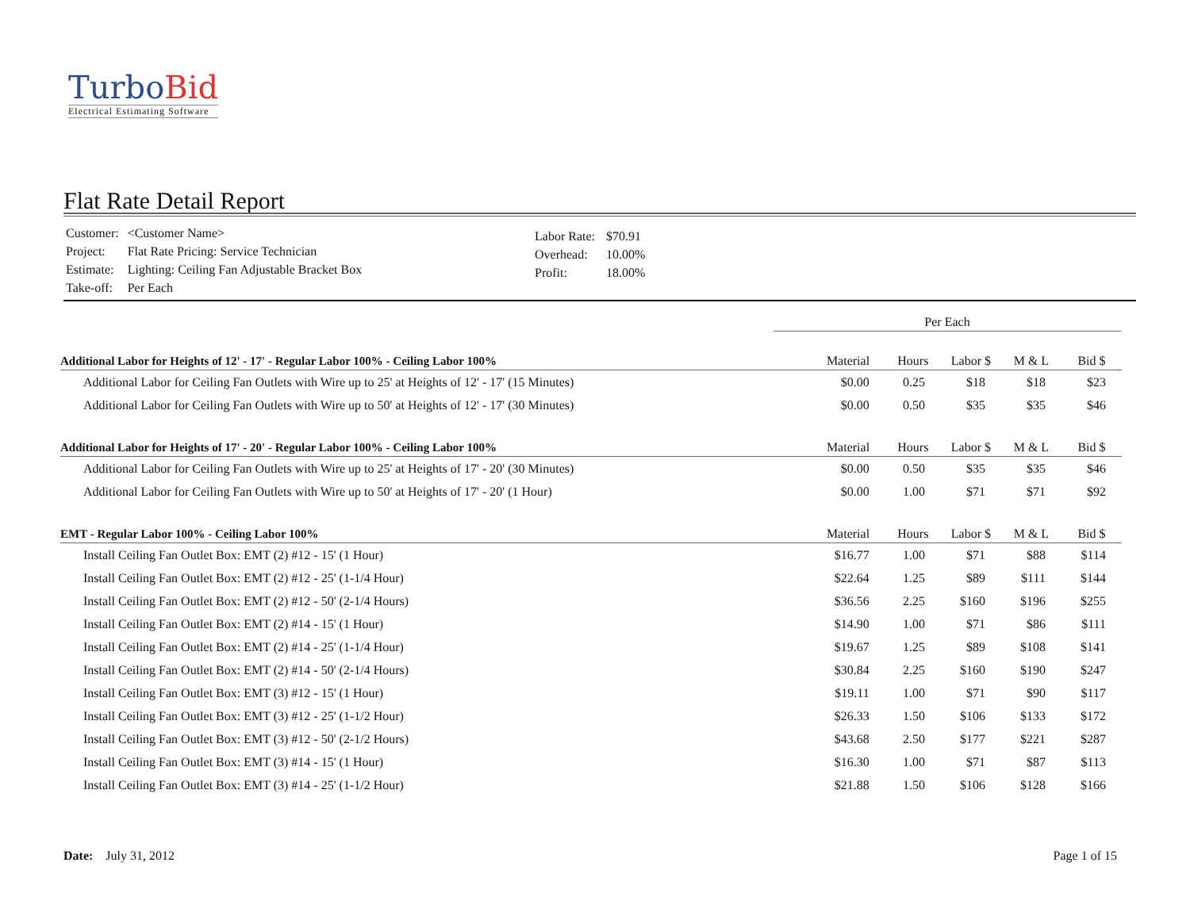Turbo Bid
Electrical Estimating Software
Flat Rate Detail Report
| Customer: | <Customer Name> |
| Project: | Flat Rate Pricing: Service Technician |
| Estimate: | Lighting: Ceiling Fan Adjustable Bracket Box |
| Take-off: | Per Each |
| Labor Rate: | $70.91 |
| Overhead: | 10.00% |
| Profit: | 18.00% |
Per Each
| Additional Labor for Heights of 12' - 17' - Regular Labor 100% - Ceiling Labor 100% | Material | Hours | Labor $ | M & L | Bid $ |
| --- | --- | --- | --- | --- | --- |
| Additional Labor for Ceiling Fan Outlets with Wire up to 25' at Heights of 12' - 17' (15 Minutes) | $0.00 | 0.25 | $18 | $18 | $23 |
| Additional Labor for Ceiling Fan Outlets with Wire up to 50' at Heights of 12' - 17' (30 Minutes) | $0.00 | 0.50 | $35 | $35 | $46 |
| Additional Labor for Heights of 17' - 20' - Regular Labor 100% - Ceiling Labor 100% | Material | Hours | Labor $ | M & L | Bid $ |
| Additional Labor for Ceiling Fan Outlets with Wire up to 25' at Heights of 17' - 20' (30 Minutes) | $0.00 | 0.50 | $35 | $35 | $46 |
| Additional Labor for Ceiling Fan Outlets with Wire up to 50' at Heights of 17' - 20' (1 Hour) | $0.00 | 1.00 | $71 | $71 | $92 |
| EMT - Regular Labor 100% - Ceiling Labor 100% | Material | Hours | Labor $ | M & L | Bid $ |
| Install Ceiling Fan Outlet Box: EMT (2) #12 - 15' (1 Hour) | $16.77 | 1.00 | $71 | $88 | $114 |
| Install Ceiling Fan Outlet Box: EMT (2) #12 - 25' (1-1/4 Hour) | $22.64 | 1.25 | $89 | $111 | $144 |
| Install Ceiling Fan Outlet Box: EMT (2) #12 - 50' (2-1/4 Hours) | $36.56 | 2.25 | $160 | $196 | $255 |
| Install Ceiling Fan Outlet Box: EMT (2) #14 - 15' (1 Hour) | $14.90 | 1.00 | $71 | $86 | $111 |
| Install Ceiling Fan Outlet Box: EMT (2) #14 - 25' (1-1/4 Hour) | $19.67 | 1.25 | $89 | $108 | $141 |
| Install Ceiling Fan Outlet Box: EMT (2) #14 - 50' (2-1/4 Hours) | $30.84 | 2.25 | $160 | $190 | $247 |
| Install Ceiling Fan Outlet Box: EMT (3) #12 - 15' (1 Hour) | $19.11 | 1.00 | $71 | $90 | $117 |
| Install Ceiling Fan Outlet Box: EMT (3) #12 - 25' (1-1/2 Hour) | $26.33 | 1.50 | $106 | $133 | $172 |
| Install Ceiling Fan Outlet Box: EMT (3) #12 - 50' (2-1/2 Hours) | $43.68 | 2.50 | $177 | $221 | $287 |
| Install Ceiling Fan Outlet Box: EMT (3) #14 - 15' (1 Hour) | $16.30 | 1.00 | $71 | $87 | $113 |
| Install Ceiling Fan Outlet Box: EMT (3) #14 - 25' (1-1/2 Hour) | $21.88 | 1.50 | $106 | $128 | $166 |
Date: July 31, 2012 Page 1 of 15